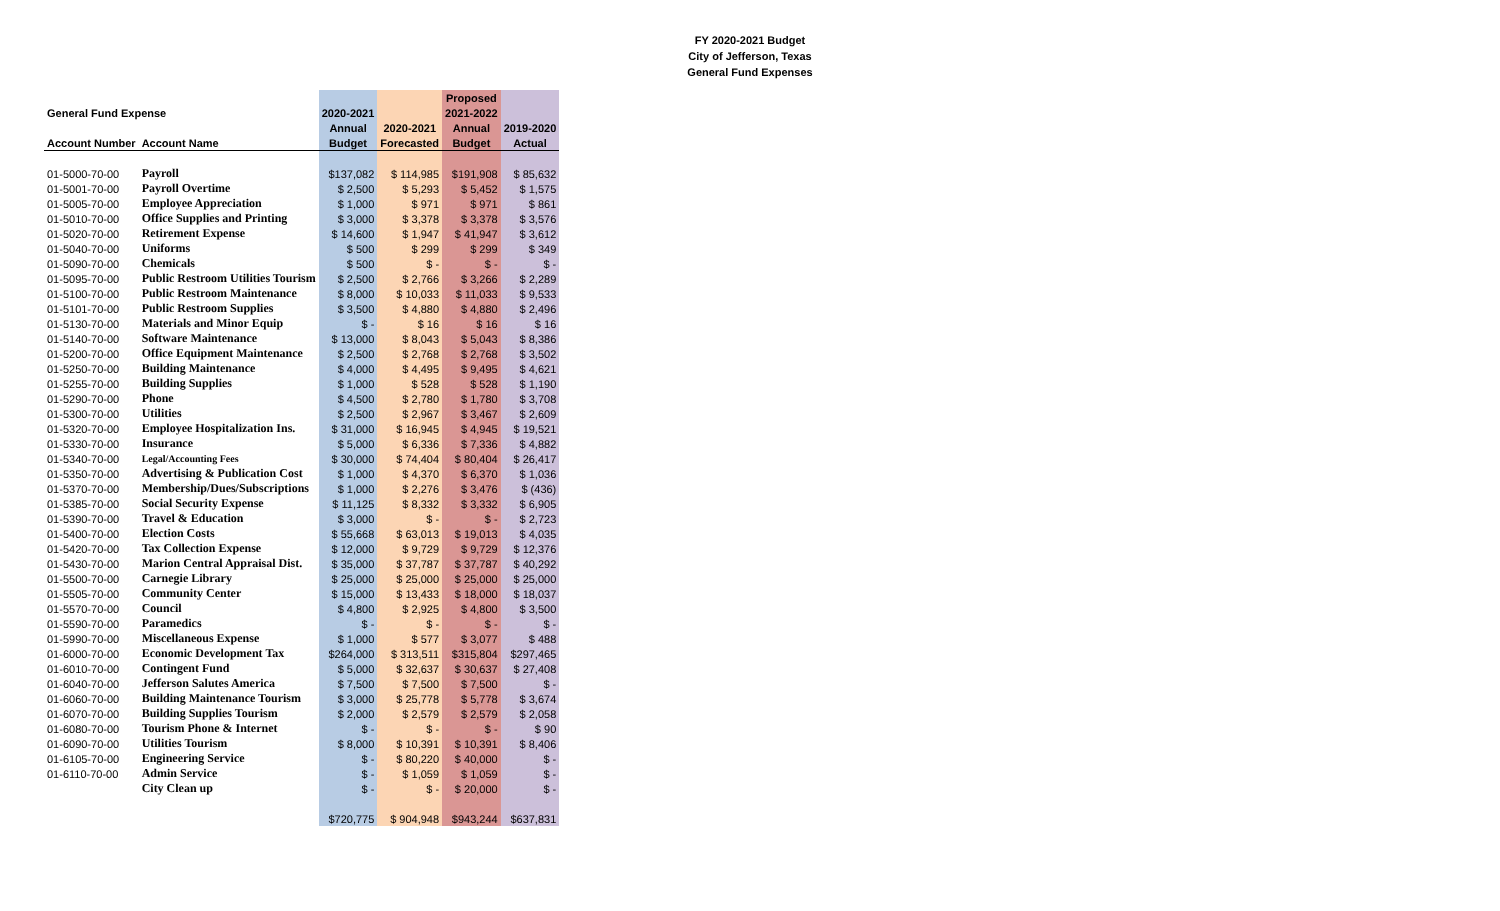FY 2020-2021 Budget
City of Jefferson, Texas
General Fund Expenses
| | | | | Proposed | |
| --- | --- | --- | --- | --- | --- |
| General Fund Expense | | 2020-2021 | | 2021-2022 | |
| | | Annual | 2020-2021 | Annual | 2019-2020 |
| Account Number | Account Name | Budget | Forecasted | Budget | Actual |
| 01-5000-70-00 | Payroll | $137,082 | $ 114,985 | $191,908 | $ 85,632 |
| 01-5001-70-00 | Payroll Overtime | $ 2,500 | $ 5,293 | $ 5,452 | $ 1,575 |
| 01-5005-70-00 | Employee Appreciation | $ 1,000 | $ 971 | $ 971 | $ 861 |
| 01-5010-70-00 | Office Supplies and Printing | $ 3,000 | $ 3,378 | $ 3,378 | $ 3,576 |
| 01-5020-70-00 | Retirement Expense | $ 14,600 | $ 1,947 | $ 41,947 | $ 3,612 |
| 01-5040-70-00 | Uniforms | $ 500 | $ 299 | $ 299 | $ 349 |
| 01-5090-70-00 | Chemicals | $ 500 | $ - | $ - | $ - |
| 01-5095-70-00 | Public Restroom Utilities Tourism | $ 2,500 | $ 2,766 | $ 3,266 | $ 2,289 |
| 01-5100-70-00 | Public Restroom Maintenance | $ 8,000 | $ 10,033 | $ 11,033 | $ 9,533 |
| 01-5101-70-00 | Public Restroom Supplies | $ 3,500 | $ 4,880 | $ 4,880 | $ 2,496 |
| 01-5130-70-00 | Materials and Minor Equip | $ - | $ 16 | $ 16 | $ 16 |
| 01-5140-70-00 | Software Maintenance | $ 13,000 | $ 8,043 | $ 5,043 | $ 8,386 |
| 01-5200-70-00 | Office Equipment Maintenance | $ 2,500 | $ 2,768 | $ 2,768 | $ 3,502 |
| 01-5250-70-00 | Building Maintenance | $ 4,000 | $ 4,495 | $ 9,495 | $ 4,621 |
| 01-5255-70-00 | Building Supplies | $ 1,000 | $ 528 | $ 528 | $ 1,190 |
| 01-5290-70-00 | Phone | $ 4,500 | $ 2,780 | $ 1,780 | $ 3,708 |
| 01-5300-70-00 | Utilities | $ 2,500 | $ 2,967 | $ 3,467 | $ 2,609 |
| 01-5320-70-00 | Employee Hospitalization Ins. | $ 31,000 | $ 16,945 | $ 4,945 | $ 19,521 |
| 01-5330-70-00 | Insurance | $ 5,000 | $ 6,336 | $ 7,336 | $ 4,882 |
| 01-5340-70-00 | Legal/Accounting Fees | $ 30,000 | $ 74,404 | $ 80,404 | $ 26,417 |
| 01-5350-70-00 | Advertising & Publication Cost | $ 1,000 | $ 4,370 | $ 6,370 | $ 1,036 |
| 01-5370-70-00 | Membership/Dues/Subscriptions | $ 1,000 | $ 2,276 | $ 3,476 | $ (436) |
| 01-5385-70-00 | Social Security Expense | $ 11,125 | $ 8,332 | $ 3,332 | $ 6,905 |
| 01-5390-70-00 | Travel & Education | $ 3,000 | $ - | $ - | $ 2,723 |
| 01-5400-70-00 | Election Costs | $ 55,668 | $ 63,013 | $ 19,013 | $ 4,035 |
| 01-5420-70-00 | Tax Collection Expense | $ 12,000 | $ 9,729 | $ 9,729 | $ 12,376 |
| 01-5430-70-00 | Marion Central Appraisal Dist. | $ 35,000 | $ 37,787 | $ 37,787 | $ 40,292 |
| 01-5500-70-00 | Carnegie Library | $ 25,000 | $ 25,000 | $ 25,000 | $ 25,000 |
| 01-5505-70-00 | Community Center | $ 15,000 | $ 13,433 | $ 18,000 | $ 18,037 |
| 01-5570-70-00 | Council | $ 4,800 | $ 2,925 | $ 4,800 | $ 3,500 |
| 01-5590-70-00 | Paramedics | $ - | $ - | $ - | $ - |
| 01-5990-70-00 | Miscellaneous Expense | $ 1,000 | $ 577 | $ 3,077 | $ 488 |
| 01-6000-70-00 | Economic Development Tax | $264,000 | $ 313,511 | $315,804 | $297,465 |
| 01-6010-70-00 | Contingent Fund | $ 5,000 | $ 32,637 | $ 30,637 | $ 27,408 |
| 01-6040-70-00 | Jefferson Salutes America | $ 7,500 | $ 7,500 | $ 7,500 | $ - |
| 01-6060-70-00 | Building Maintenance Tourism | $ 3,000 | $ 25,778 | $ 5,778 | $ 3,674 |
| 01-6070-70-00 | Building Supplies Tourism | $ 2,000 | $ 2,579 | $ 2,579 | $ 2,058 |
| 01-6080-70-00 | Tourism Phone & Internet | $ - | $ - | $ - | $ 90 |
| 01-6090-70-00 | Utilities Tourism | $ 8,000 | $ 10,391 | $ 10,391 | $ 8,406 |
| 01-6105-70-00 | Engineering Service | $ - | $ 80,220 | $ 40,000 | $ - |
| 01-6110-70-00 | Admin Service | $ - | $ 1,059 | $ 1,059 | $ - |
| | City Clean up | $ - | $ - | $ 20,000 | $ - |
| | | $720,775 | $ 904,948 | $943,244 | $637,831 |